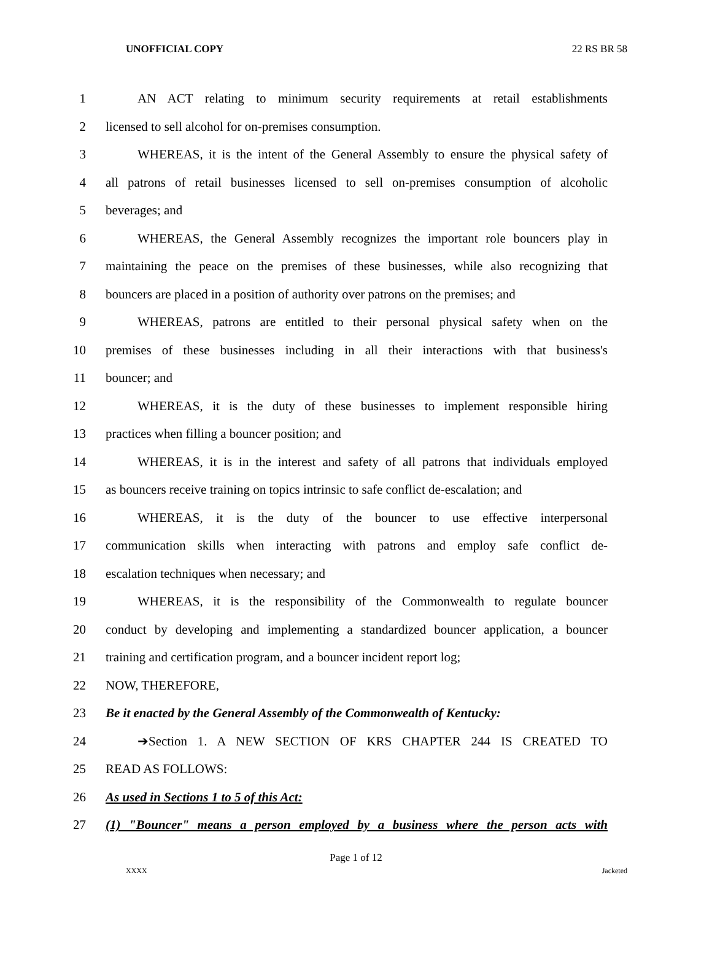UNOFFICIAL COPY 22 RS BR 58
1 AN ACT relating to minimum security requirements at retail establishments
2 licensed to sell alcohol for on-premises consumption.
3 WHEREAS, it is the intent of the General Assembly to ensure the physical safety of
4 all patrons of retail businesses licensed to sell on-premises consumption of alcoholic
5 beverages; and
6 WHEREAS, the General Assembly recognizes the important role bouncers play in
7 maintaining the peace on the premises of these businesses, while also recognizing that
8 bouncers are placed in a position of authority over patrons on the premises; and
9 WHEREAS, patrons are entitled to their personal physical safety when on the
10 premises of these businesses including in all their interactions with that business's
11 bouncer; and
12 WHEREAS, it is the duty of these businesses to implement responsible hiring
13 practices when filling a bouncer position; and
14 WHEREAS, it is in the interest and safety of all patrons that individuals employed
15 as bouncers receive training on topics intrinsic to safe conflict de-escalation; and
16 WHEREAS, it is the duty of the bouncer to use effective interpersonal
17 communication skills when interacting with patrons and employ safe conflict de-
18 escalation techniques when necessary; and
19 WHEREAS, it is the responsibility of the Commonwealth to regulate bouncer
20 conduct by developing and implementing a standardized bouncer application, a bouncer
21 training and certification program, and a bouncer incident report log;
22 NOW, THEREFORE,
23 Be it enacted by the General Assembly of the Commonwealth of Kentucky:
24 ➔Section 1. A NEW SECTION OF KRS CHAPTER 244 IS CREATED TO
25 READ AS FOLLOWS:
26 As used in Sections 1 to 5 of this Act:
27 (1) "Bouncer" means a person employed by a business where the person acts with
Page 1 of 12
XXXX Jacketed